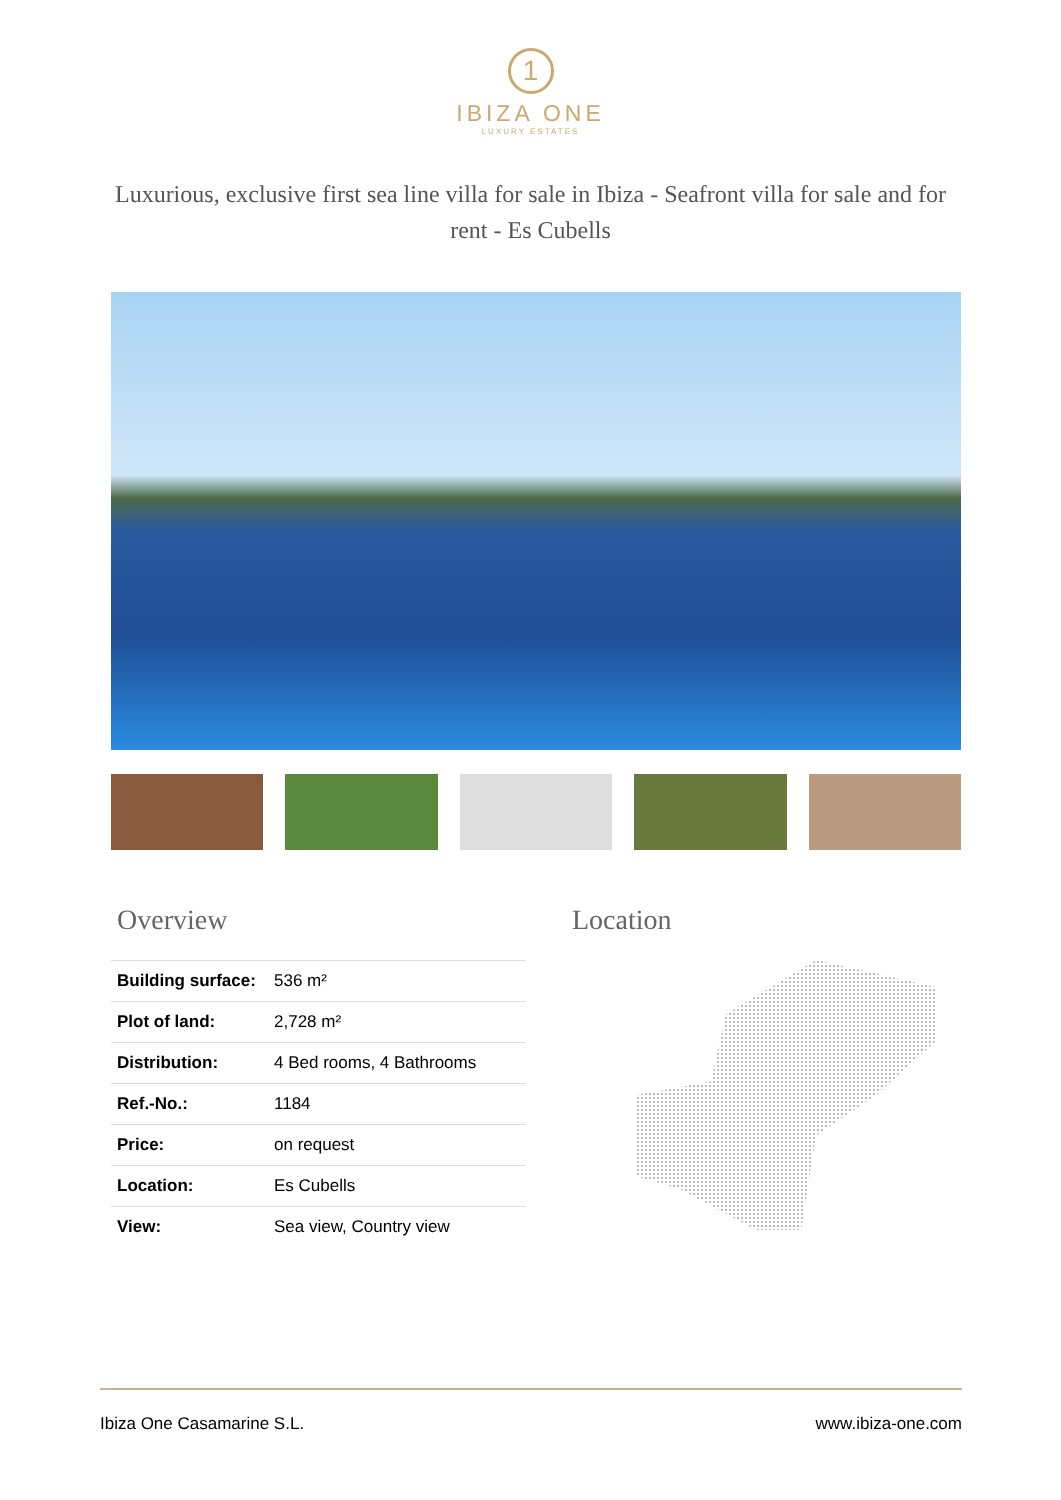1
IBIZA ONE
LUXURY ESTATES
Luxurious, exclusive first sea line villa for sale in Ibiza - Seafront villa for sale and for rent - Es Cubells
Overview
| Building surface: | 536 m² |
| Plot of land: | 2,728 m² |
| Distribution: | 4 Bed rooms, 4 Bathrooms |
| Ref.-No.: | 1184 |
| Price: | on request |
| Location: | Es Cubells |
| View: | Sea view, Country view |
Location
Ibiza One Casamarine S.L. www.ibiza-one.com